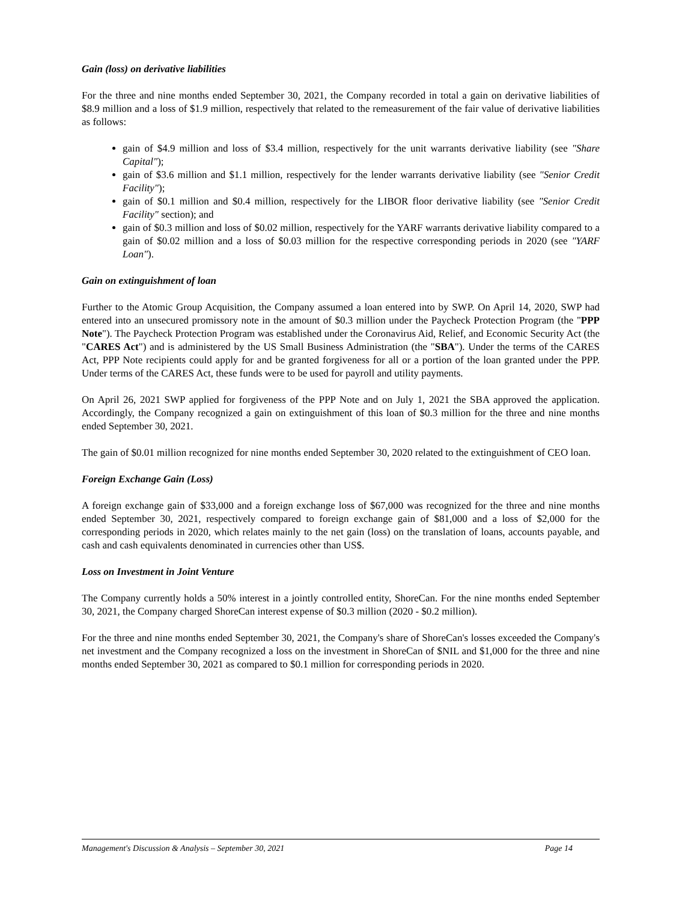Gain (loss) on derivative liabilities
For the three and nine months ended September 30, 2021, the Company recorded in total a gain on derivative liabilities of $8.9 million and a loss of $1.9 million, respectively that related to the remeasurement of the fair value of derivative liabilities as follows:
gain of $4.9 million and loss of $3.4 million, respectively for the unit warrants derivative liability (see "Share Capital");
gain of $3.6 million and $1.1 million, respectively for the lender warrants derivative liability (see "Senior Credit Facility");
gain of $0.1 million and $0.4 million, respectively for the LIBOR floor derivative liability (see "Senior Credit Facility" section); and
gain of $0.3 million and loss of $0.02 million, respectively for the YARF warrants derivative liability compared to a gain of $0.02 million and a loss of $0.03 million for the respective corresponding periods in 2020 (see "YARF Loan").
Gain on extinguishment of loan
Further to the Atomic Group Acquisition, the Company assumed a loan entered into by SWP. On April 14, 2020, SWP had entered into an unsecured promissory note in the amount of $0.3 million under the Paycheck Protection Program (the "PPP Note"). The Paycheck Protection Program was established under the Coronavirus Aid, Relief, and Economic Security Act (the "CARES Act") and is administered by the US Small Business Administration (the "SBA"). Under the terms of the CARES Act, PPP Note recipients could apply for and be granted forgiveness for all or a portion of the loan granted under the PPP. Under terms of the CARES Act, these funds were to be used for payroll and utility payments.
On April 26, 2021 SWP applied for forgiveness of the PPP Note and on July 1, 2021 the SBA approved the application. Accordingly, the Company recognized a gain on extinguishment of this loan of $0.3 million for the three and nine months ended September 30, 2021.
The gain of $0.01 million recognized for nine months ended September 30, 2020 related to the extinguishment of CEO loan.
Foreign Exchange Gain (Loss)
A foreign exchange gain of $33,000 and a foreign exchange loss of $67,000 was recognized for the three and nine months ended September 30, 2021, respectively compared to foreign exchange gain of $81,000 and a loss of $2,000 for the corresponding periods in 2020, which relates mainly to the net gain (loss) on the translation of loans, accounts payable, and cash and cash equivalents denominated in currencies other than US$.
Loss on Investment in Joint Venture
The Company currently holds a 50% interest in a jointly controlled entity, ShoreCan. For the nine months ended September 30, 2021, the Company charged ShoreCan interest expense of $0.3 million (2020 - $0.2 million).
For the three and nine months ended September 30, 2021, the Company's share of ShoreCan's losses exceeded the Company's net investment and the Company recognized a loss on the investment in ShoreCan of $NIL and $1,000 for the three and nine months ended September 30, 2021 as compared to $0.1 million for corresponding periods in 2020.
Management's Discussion & Analysis – September 30, 2021 Page 14